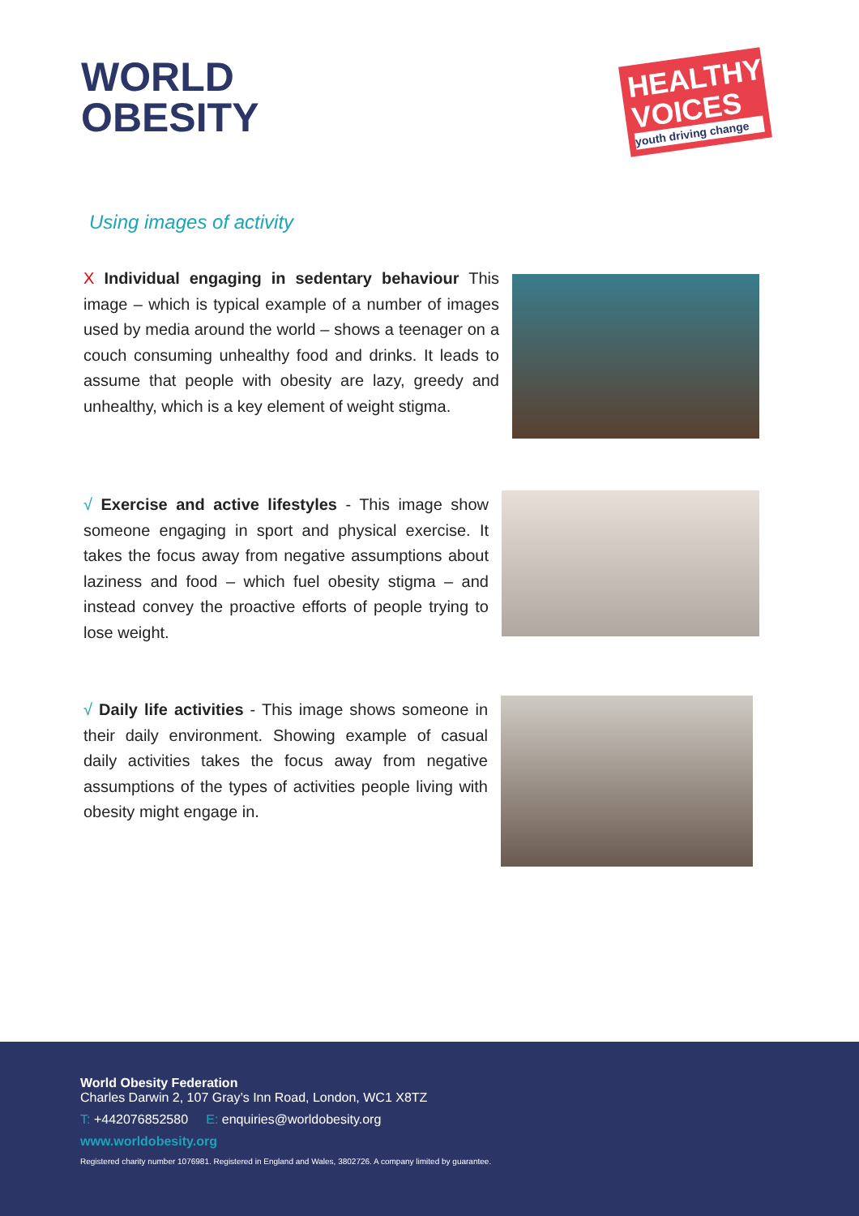WORLD
OBESITY
HEALTHY VOICES
youth driving change
Using images of activity
X Individual engaging in sedentary behaviour This image – which is typical example of a number of images used by media around the world – shows a teenager on a couch consuming unhealthy food and drinks. It leads to assume that people with obesity are lazy, greedy and unhealthy, which is a key element of weight stigma.
√ Exercise and active lifestyles - This image show someone engaging in sport and physical exercise. It takes the focus away from negative assumptions about laziness and food – which fuel obesity stigma – and instead convey the proactive efforts of people trying to lose weight.
√ Daily life activities - This image shows someone in their daily environment. Showing example of casual daily activities takes the focus away from negative assumptions of the types of activities people living with obesity might engage in.
World Obesity Federation
Charles Darwin 2, 107 Gray’s Inn Road, London, WC1 X8TZ
T: +442076852580 E: enquiries@worldobesity.org
www.worldobesity.org
Registered charity number 1076981. Registered in England and Wales, 3802726. A company limited by guarantee.